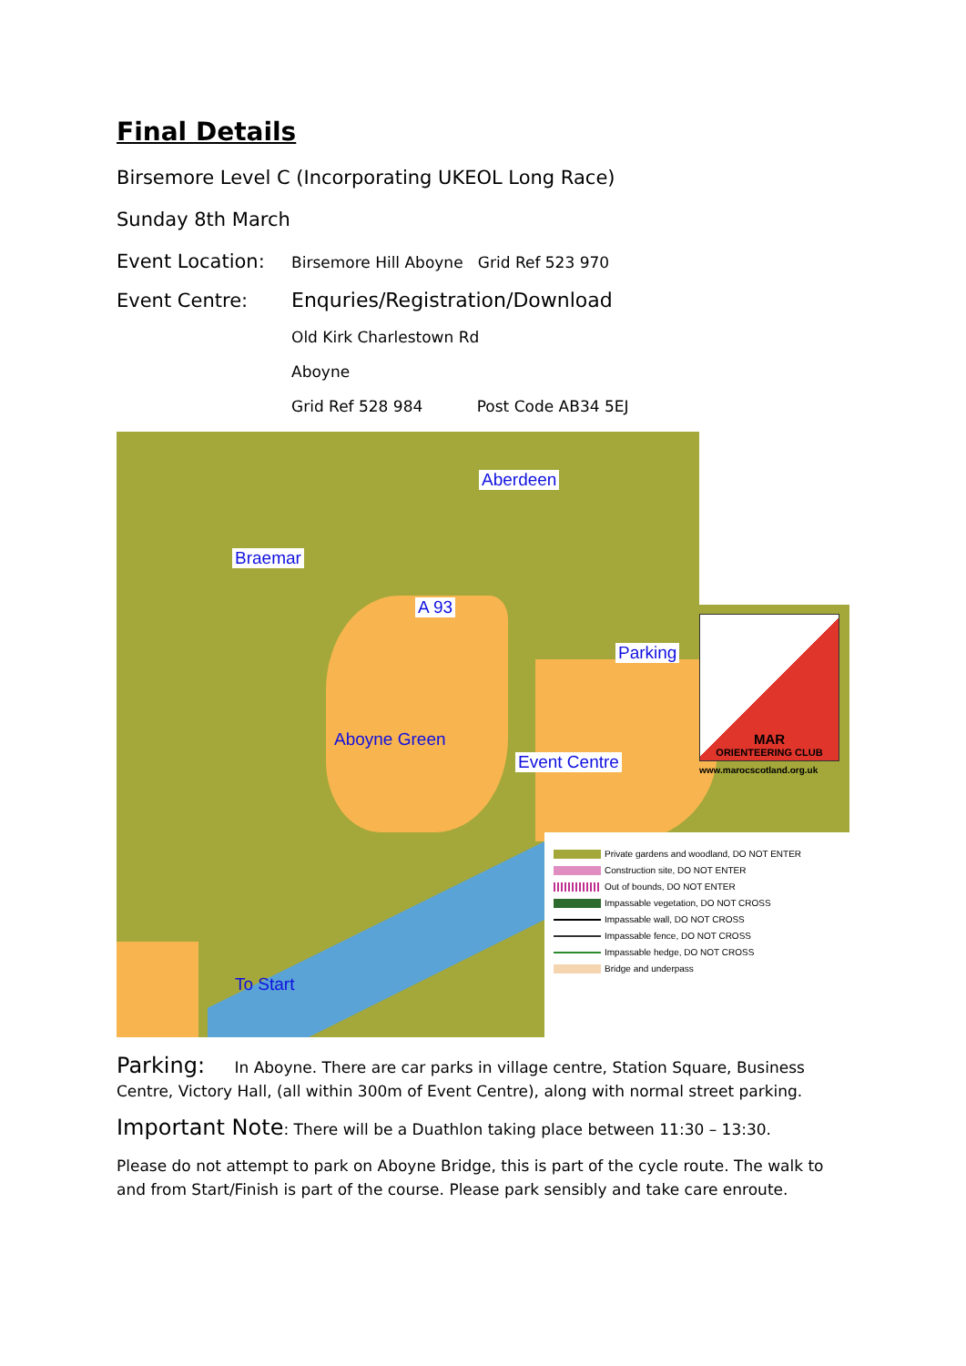Final Details
Birsemore Level C (Incorporating UKEOL Long Race)
Sunday 8th March
Event Location:
Birsemore Hill Aboyne Grid Ref 523 970
Event Centre: Enquries/Registration/Download
Old Kirk Charlestown Rd
Aboyne
Grid Ref 528 984 Post Code AB34 5EJ
Aberdeen
Braemar
A 93
Parking
Aboyne Green
Event Centre
To Start
MAR
ORIENTEERING CLUB
www.marocscotland.org.uk
Private gardens and woodland, DO NOT ENTER
Construction site, DO NOT ENTER
Out of bounds, DO NOT ENTER
Impassable vegetation, DO NOT CROSS
Impassable wall, DO NOT CROSS
Impassable fence, DO NOT CROSS
Impassable hedge, DO NOT CROSS
Bridge and underpass
Parking: In Aboyne. There are car parks in village centre, Station Square, Business Centre, Victory Hall, (all within 300m of Event Centre), along with normal street parking.
Important Note: There will be a Duathlon taking place between 11:30 – 13:30.
Please do not attempt to park on Aboyne Bridge, this is part of the cycle route. The walk to and from Start/Finish is part of the course. Please park sensibly and take care enroute.